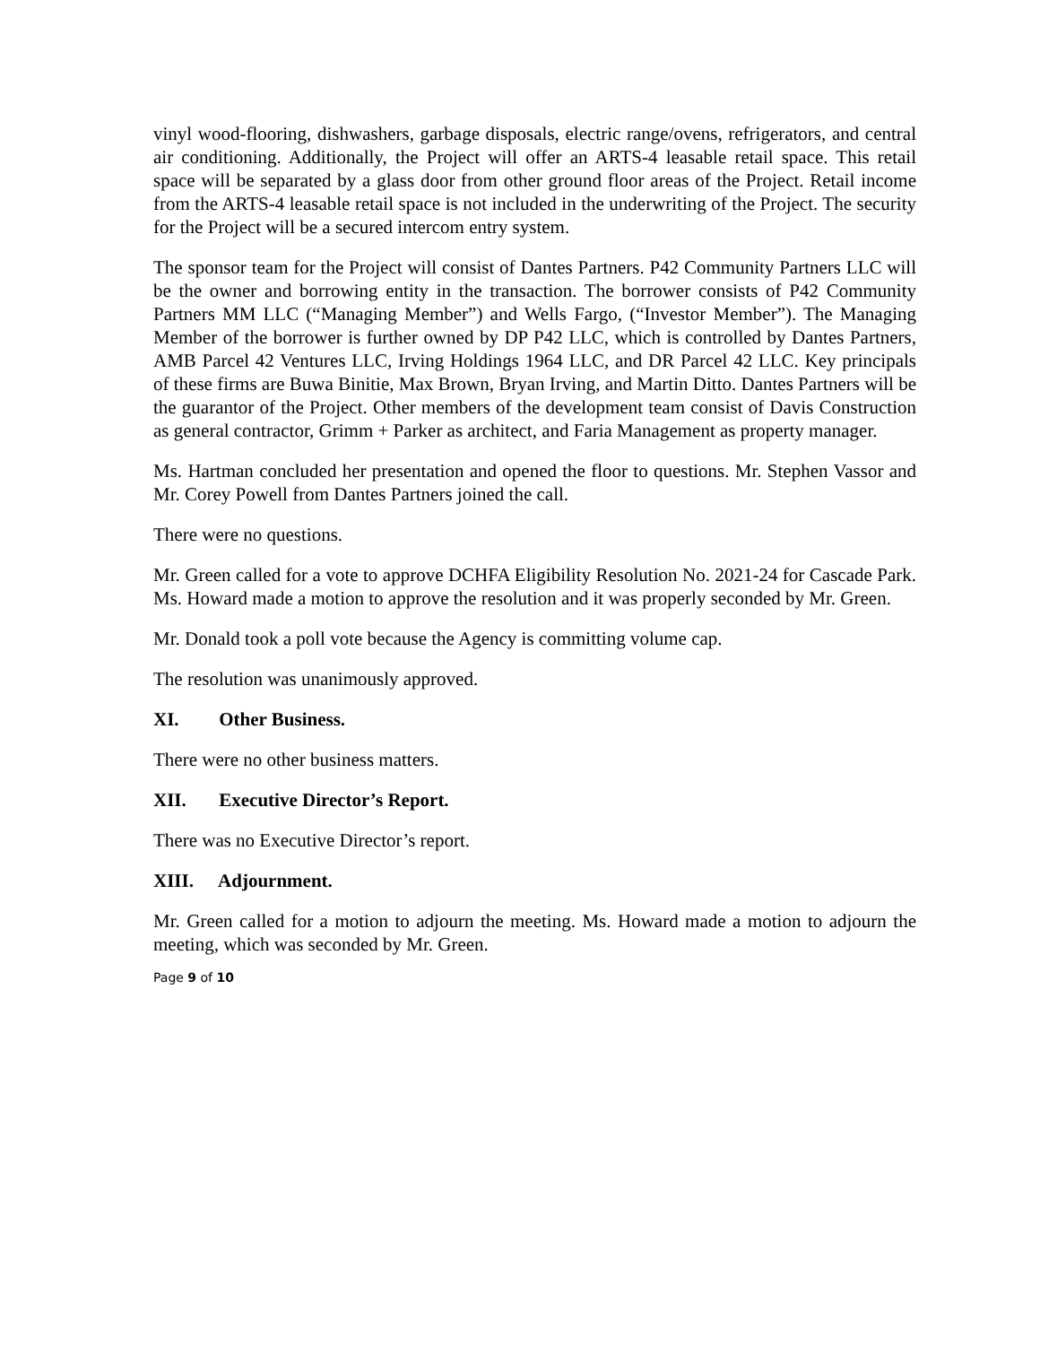vinyl wood-flooring, dishwashers, garbage disposals, electric range/ovens, refrigerators, and central air conditioning. Additionally, the Project will offer an ARTS-4 leasable retail space. This retail space will be separated by a glass door from other ground floor areas of the Project. Retail income from the ARTS-4 leasable retail space is not included in the underwriting of the Project. The security for the Project will be a secured intercom entry system.
The sponsor team for the Project will consist of Dantes Partners. P42 Community Partners LLC will be the owner and borrowing entity in the transaction. The borrower consists of P42 Community Partners MM LLC (“Managing Member”) and Wells Fargo, (“Investor Member”). The Managing Member of the borrower is further owned by DP P42 LLC, which is controlled by Dantes Partners, AMB Parcel 42 Ventures LLC, Irving Holdings 1964 LLC, and DR Parcel 42 LLC. Key principals of these firms are Buwa Binitie, Max Brown, Bryan Irving, and Martin Ditto. Dantes Partners will be the guarantor of the Project. Other members of the development team consist of Davis Construction as general contractor, Grimm + Parker as architect, and Faria Management as property manager.
Ms. Hartman concluded her presentation and opened the floor to questions. Mr. Stephen Vassor and Mr. Corey Powell from Dantes Partners joined the call.
There were no questions.
Mr. Green called for a vote to approve DCHFA Eligibility Resolution No. 2021-24 for Cascade Park. Ms. Howard made a motion to approve the resolution and it was properly seconded by Mr. Green.
Mr. Donald took a poll vote because the Agency is committing volume cap.
The resolution was unanimously approved.
XI. Other Business.
There were no other business matters.
XII. Executive Director’s Report.
There was no Executive Director’s report.
XIII. Adjournment.
Mr. Green called for a motion to adjourn the meeting. Ms. Howard made a motion to adjourn the meeting, which was seconded by Mr. Green.
Page 9 of 10